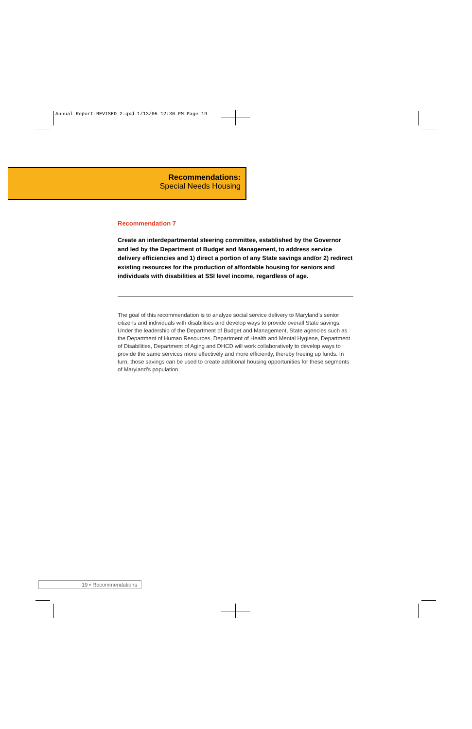Annual Report-REVISED 2.qxd 1/13/05 12:30 PM Page 19
Recommendations:
Special Needs Housing
Recommendation 7
Create an interdepartmental steering committee, established by the Governor and led by the Department of Budget and Management, to address service delivery efficiencies and 1) direct a portion of any State savings and/or 2) redirect existing resources for the production of affordable housing for seniors and individuals with disabilities at SSI level income, regardless of age.
The goal of this recommendation is to analyze social service delivery to Maryland’s senior citizens and individuals with disabilities and develop ways to provide overall State savings. Under the leadership of the Department of Budget and Management, State agencies such as the Department of Human Resources, Department of Health and Mental Hygiene, Department of Disabilities, Department of Aging and DHCD will work collaboratively to develop ways to provide the same services more effectively and more efficiently, thereby freeing up funds. In turn, those savings can be used to create additional housing opportunities for these segments of Maryland’s population.
19 • Recommendations